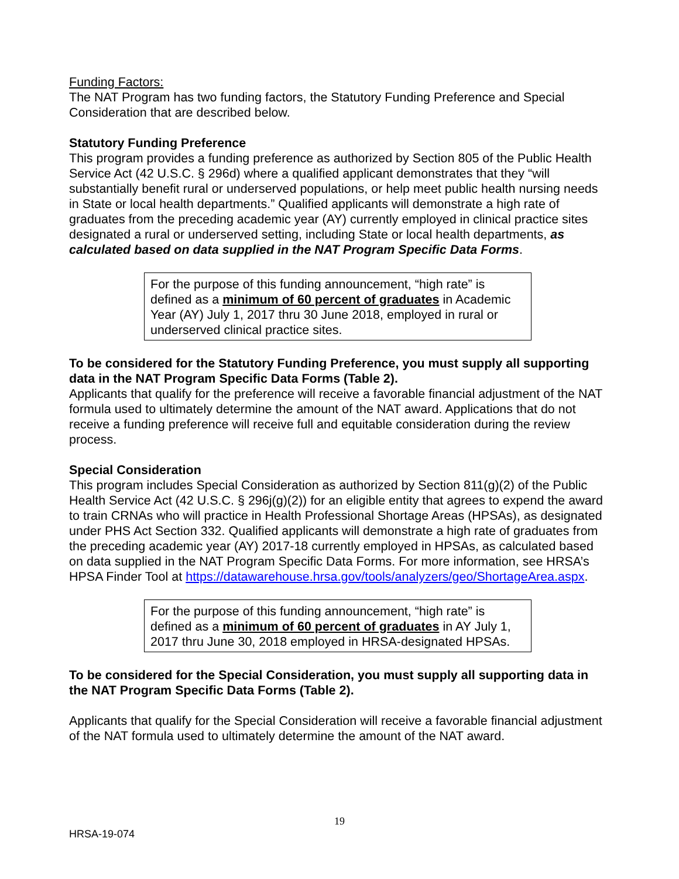Funding Factors:
The NAT Program has two funding factors, the Statutory Funding Preference and Special Consideration that are described below.
Statutory Funding Preference
This program provides a funding preference as authorized by Section 805 of the Public Health Service Act (42 U.S.C. § 296d) where a qualified applicant demonstrates that they “will substantially benefit rural or underserved populations, or help meet public health nursing needs in State or local health departments.” Qualified applicants will demonstrate a high rate of graduates from the preceding academic year (AY) currently employed in clinical practice sites designated a rural or underserved setting, including State or local health departments, as calculated based on data supplied in the NAT Program Specific Data Forms.
For the purpose of this funding announcement, “high rate” is defined as a minimum of 60 percent of graduates in Academic Year (AY) July 1, 2017 thru 30 June 2018, employed in rural or underserved clinical practice sites.
To be considered for the Statutory Funding Preference, you must supply all supporting data in the NAT Program Specific Data Forms (Table 2).
Applicants that qualify for the preference will receive a favorable financial adjustment of the NAT formula used to ultimately determine the amount of the NAT award. Applications that do not receive a funding preference will receive full and equitable consideration during the review process.
Special Consideration
This program includes Special Consideration as authorized by Section 811(g)(2) of the Public Health Service Act (42 U.S.C. § 296j(g)(2)) for an eligible entity that agrees to expend the award to train CRNAs who will practice in Health Professional Shortage Areas (HPSAs), as designated under PHS Act Section 332. Qualified applicants will demonstrate a high rate of graduates from the preceding academic year (AY) 2017-18 currently employed in HPSAs, as calculated based on data supplied in the NAT Program Specific Data Forms. For more information, see HRSA’s HPSA Finder Tool at https://datawarehouse.hrsa.gov/tools/analyzers/geo/ShortageArea.aspx.
For the purpose of this funding announcement, “high rate” is defined as a minimum of 60 percent of graduates in AY July 1, 2017 thru June 30, 2018 employed in HRSA-designated HPSAs.
To be considered for the Special Consideration, you must supply all supporting data in the NAT Program Specific Data Forms (Table 2).
Applicants that qualify for the Special Consideration will receive a favorable financial adjustment of the NAT formula used to ultimately determine the amount of the NAT award.
19
HRSA-19-074